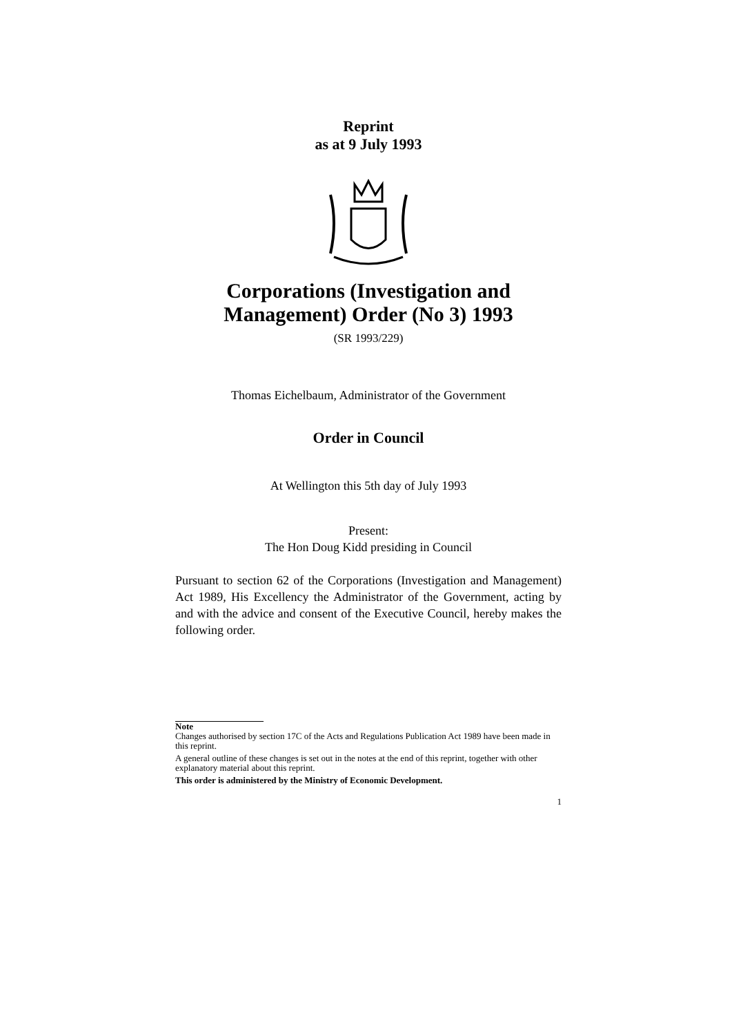Reprint
as at 9 July 1993
Corporations (Investigation and Management) Order (No 3) 1993
(SR 1993/229)
Thomas Eichelbaum, Administrator of the Government
Order in Council
At Wellington this 5th day of July 1993
Present:
The Hon Doug Kidd presiding in Council
Pursuant to section 62 of the Corporations (Investigation and Management) Act 1989, His Excellency the Administrator of the Government, acting by and with the advice and consent of the Executive Council, hereby makes the following order.
Note
Changes authorised by section 17C of the Acts and Regulations Publication Act 1989 have been made in this reprint.
A general outline of these changes is set out in the notes at the end of this reprint, together with other explanatory material about this reprint.
This order is administered by the Ministry of Economic Development.
1